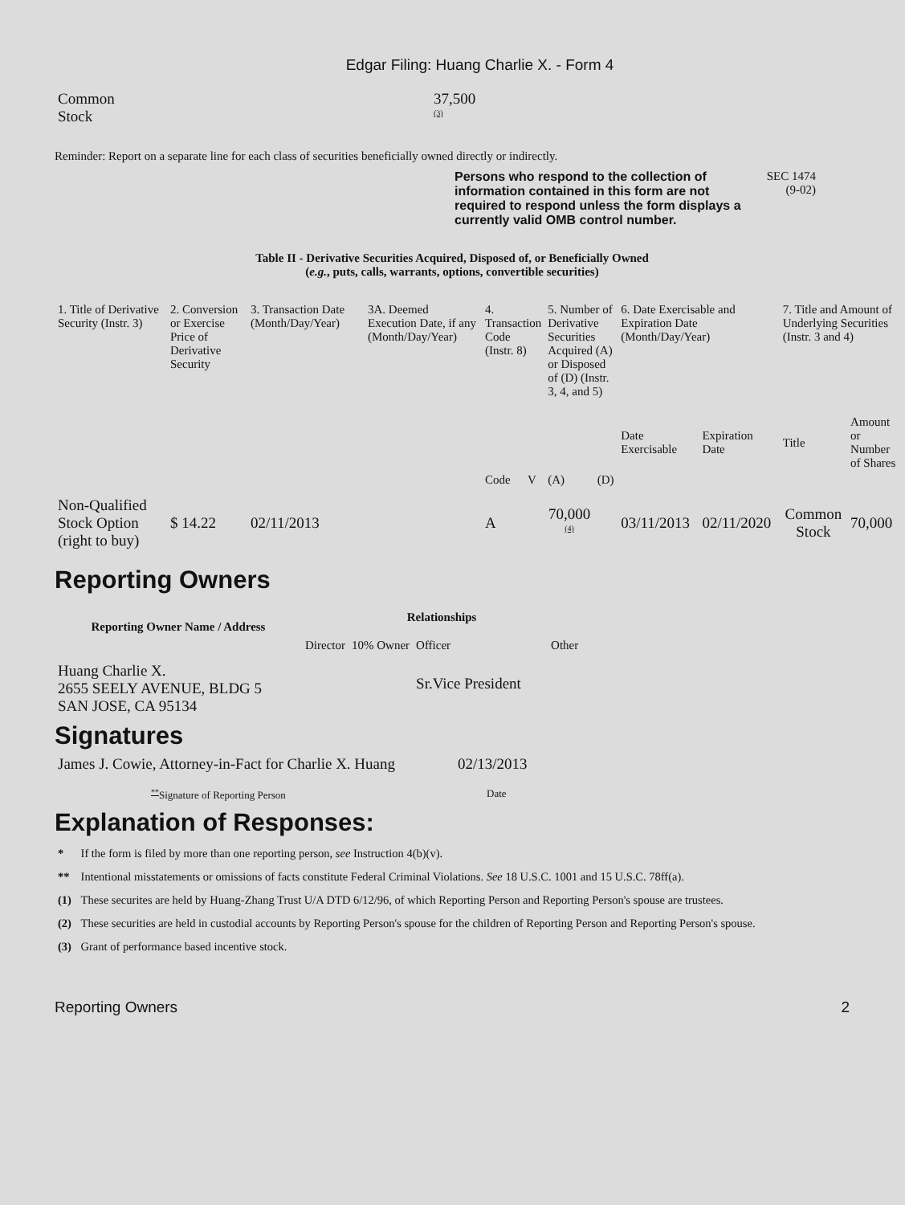Edgar Filing: Huang Charlie X. - Form 4
| Common Stock | 37,500 <sup>(3)</sup> |
Reminder: Report on a separate line for each class of securities beneficially owned directly or indirectly.
Persons who respond to the collection of information contained in this form are not required to respond unless the form displays a currently valid OMB control number.
SEC 1474
(9-02)
Table II - Derivative Securities Acquired, Disposed of, or Beneficially Owned
(e.g., puts, calls, warrants, options, convertible securities)
| 1. Title of Derivative Security (Instr. 3) | 2. Conversion or Exercise Price of Derivative Security | 3. Transaction Date (Month/Day/Year) | 3A. Deemed Execution Date, if any (Month/Day/Year) | 4. Transaction Code (Instr. 8) | | 5. Number of Derivative Securities Acquired (A) or Disposed of (D) (Instr. 3, 4, and 5) | | 6. Date Exercisable and Expiration Date (Month/Day/Year) | | 7. Title and Amount of Underlying Securities (Instr. 3 and 4) | |
| | | | | Code | V | (A) | (D) | Date Exercisable | Expiration Date | Title | Amount or Number of Shares |
| Non-Qualified Stock Option (right to buy) | $ 14.22 | 02/11/2013 | | A | | 70,000 <sup>(4)</sup> | | 03/11/2013 | 02/11/2020 | Common Stock | 70,000 |
Reporting Owners
| Reporting Owner Name / Address | Relationships | | | |
| --- | --- | --- | --- | --- |
| | Director | 10% Owner | Officer | Other |
| Huang Charlie X. 2655 SEELY AVENUE, BLDG 5 SAN JOSE, CA 95134 | | | Sr.Vice President | |
Signatures
| James J. Cowie, Attorney-in-Fact for Charlie X. Huang | 02/13/2013 |
| <sup>**</sup> Signature of Reporting Person | Date |
Explanation of Responses:
| * | If the form is filed by more than one reporting person, see Instruction 4(b)(v). |
| ** | Intentional misstatements or omissions of facts constitute Federal Criminal Violations. See 18 U.S.C. 1001 and 15 U.S.C. 78ff(a). |
| (1) | These securites are held by Huang-Zhang Trust U/A DTD 6/12/96, of which Reporting Person and Reporting Person's spouse are trustees. |
| (2) | These securities are held in custodial accounts by Reporting Person's spouse for the children of Reporting Person and Reporting Person's spouse. |
| (3) | Grant of performance based incentive stock. |
Reporting Owners 2